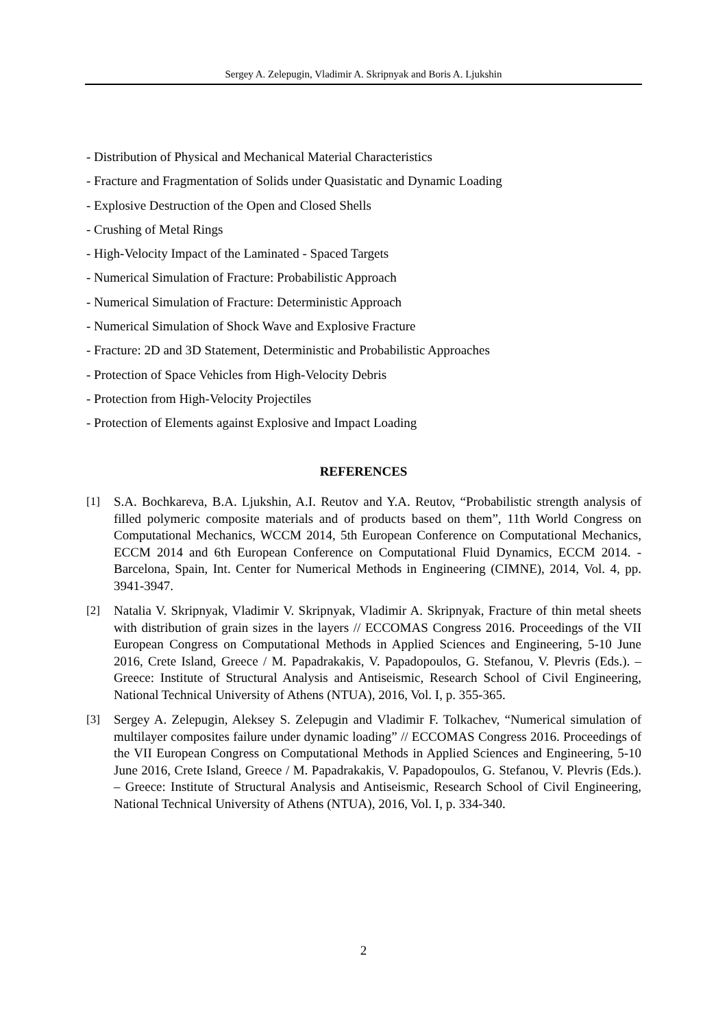Sergey A. Zelepugin, Vladimir A. Skripnyak and Boris A. Ljukshin
- Distribution of Physical and Mechanical Material Characteristics
- Fracture and Fragmentation of Solids under Quasistatic and Dynamic Loading
- Explosive Destruction of the Open and Closed Shells
- Crushing of Metal Rings
- High-Velocity Impact of the Laminated - Spaced Targets
- Numerical Simulation of Fracture: Probabilistic Approach
- Numerical Simulation of Fracture: Deterministic Approach
- Numerical Simulation of Shock Wave and Explosive Fracture
- Fracture: 2D and 3D Statement, Deterministic and Probabilistic Approaches
- Protection of Space Vehicles from High-Velocity Debris
- Protection from High-Velocity Projectiles
- Protection of Elements against Explosive and Impact Loading
REFERENCES
[1] S.A. Bochkareva, B.A. Ljukshin, A.I. Reutov and Y.A. Reutov, “Probabilistic strength analysis of filled polymeric composite materials and of products based on them”, 11th World Congress on Computational Mechanics, WCCM 2014, 5th European Conference on Computational Mechanics, ECCM 2014 and 6th European Conference on Computational Fluid Dynamics, ECCM 2014. - Barcelona, Spain, Int. Center for Numerical Methods in Engineering (CIMNE), 2014, Vol. 4, pp. 3941-3947.
[2] Natalia V. Skripnyak, Vladimir V. Skripnyak, Vladimir A. Skripnyak, Fracture of thin metal sheets with distribution of grain sizes in the layers // ECCOMAS Congress 2016. Proceedings of the VII European Congress on Computational Methods in Applied Sciences and Engineering, 5-10 June 2016, Crete Island, Greece / M. Papadrakakis, V. Papadopoulos, G. Stefanou, V. Plevris (Eds.). – Greece: Institute of Structural Analysis and Antiseismic, Research School of Civil Engineering, National Technical University of Athens (NTUA), 2016, Vol. I, p. 355-365.
[3] Sergey A. Zelepugin, Aleksey S. Zelepugin and Vladimir F. Tolkachev, “Numerical simulation of multilayer composites failure under dynamic loading” // ECCOMAS Congress 2016. Proceedings of the VII European Congress on Computational Methods in Applied Sciences and Engineering, 5-10 June 2016, Crete Island, Greece / M. Papadrakakis, V. Papadopoulos, G. Stefanou, V. Plevris (Eds.). – Greece: Institute of Structural Analysis and Antiseismic, Research School of Civil Engineering, National Technical University of Athens (NTUA), 2016, Vol. I, p. 334-340.
2